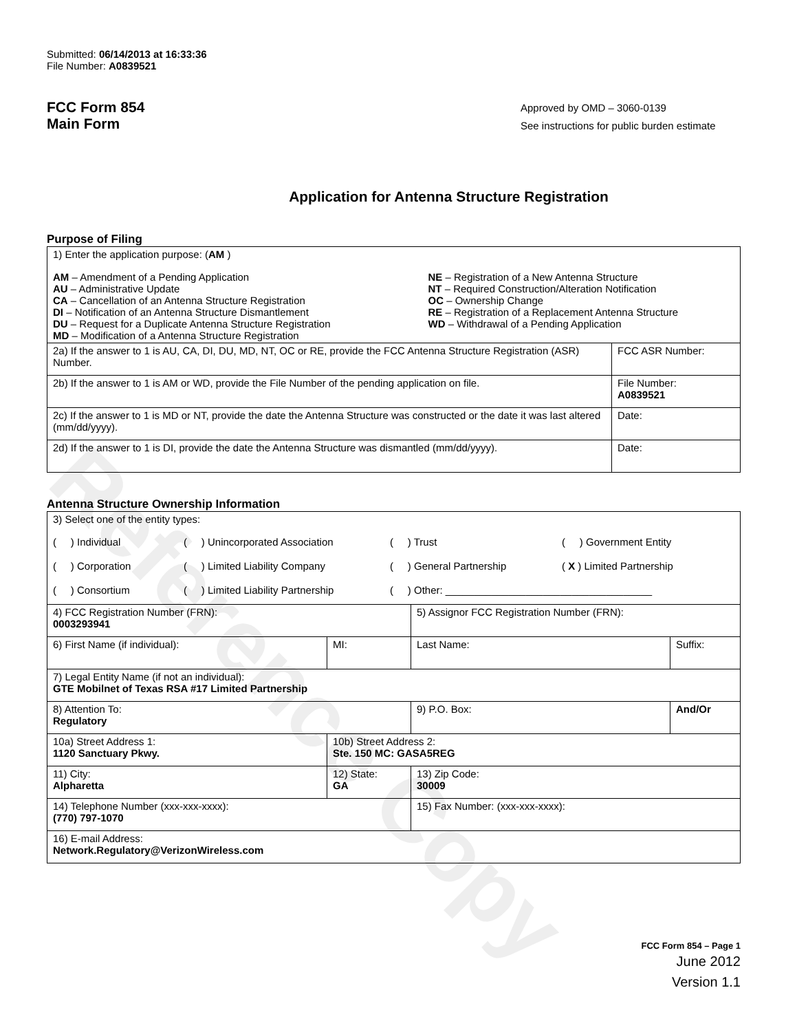Reference Copy
Submitted: 06/14/2013 at 16:33:36
File Number: A0839521
FCC Form 854
Main Form
Approved by OMD – 3060-0139
See instructions for public burden estimate
Application for Antenna Structure Registration
Purpose of Filing
| 1) Enter the application purpose: ( AM ) AM – Amendment of a Pending Application AU – Administrative Update CA – Cancellation of an Antenna Structure Registration DI – Notification of an Antenna Structure Dismantlement DU – Request for a Duplicate Antenna Structure Registration MD – Modification of a Antenna Structure Registration NE – Registration of a New Antenna Structure NT – Required Construction/Alteration Notification OC – Ownership Change RE – Registration of a Replacement Antenna Structure WD – Withdrawal of a Pending Application | |
| 2a) If the answer to 1 is AU, CA, DI, DU, MD, NT, OC or RE, provide the FCC Antenna Structure Registration (ASR) Number. | FCC ASR Number: |
| 2b) If the answer to 1 is AM or WD, provide the File Number of the pending application on file. | File Number: A0839521 |
| 2c) If the answer to 1 is MD or NT, provide the date the Antenna Structure was constructed or the date it was last altered (mm/dd/yyyy). | Date: |
| 2d) If the answer to 1 is DI, provide the date the Antenna Structure was dismantled (mm/dd/yyyy). | Date: |
Antenna Structure Ownership Information
| 3) Select one of the entity types: ( ) Individual ( ) Unincorporated Association ( ) Trust ( ) Government Entity ( ) Corporation ( ) Limited Liability Company ( ) General Partnership ( X ) Limited Partnership ( ) Consortium ( ) Limited Liability Partnership ( ) Other: ____________________________________ | | | |
| 4) FCC Registration Number (FRN): 0003293941 | | 5) Assignor FCC Registration Number (FRN): | |
| 6) First Name (if individual): | MI: | Last Name: | Suffix: |
| 7) Legal Entity Name (if not an individual): GTE Mobilnet of Texas RSA #17 Limited Partnership | | | |
| 8) Attention To: Regulatory | | 9) P.O. Box: | And/Or |
| 10a) Street Address 1: 1120 Sanctuary Pkwy. | 10b) Street Address 2: Ste. 150 MC: GASA5REG | | |
| 11) City: Alpharetta | 12) State: GA | 13) Zip Code: 30009 | |
| 14) Telephone Number (xxx-xxx-xxxx): (770) 797-1070 | | 15) Fax Number: (xxx-xxx-xxxx): | |
| 16) E-mail Address: Network.Regulatory@VerizonWireless.com | | | |
FCC Form 854 – Page 1
June 2012
Version 1.1